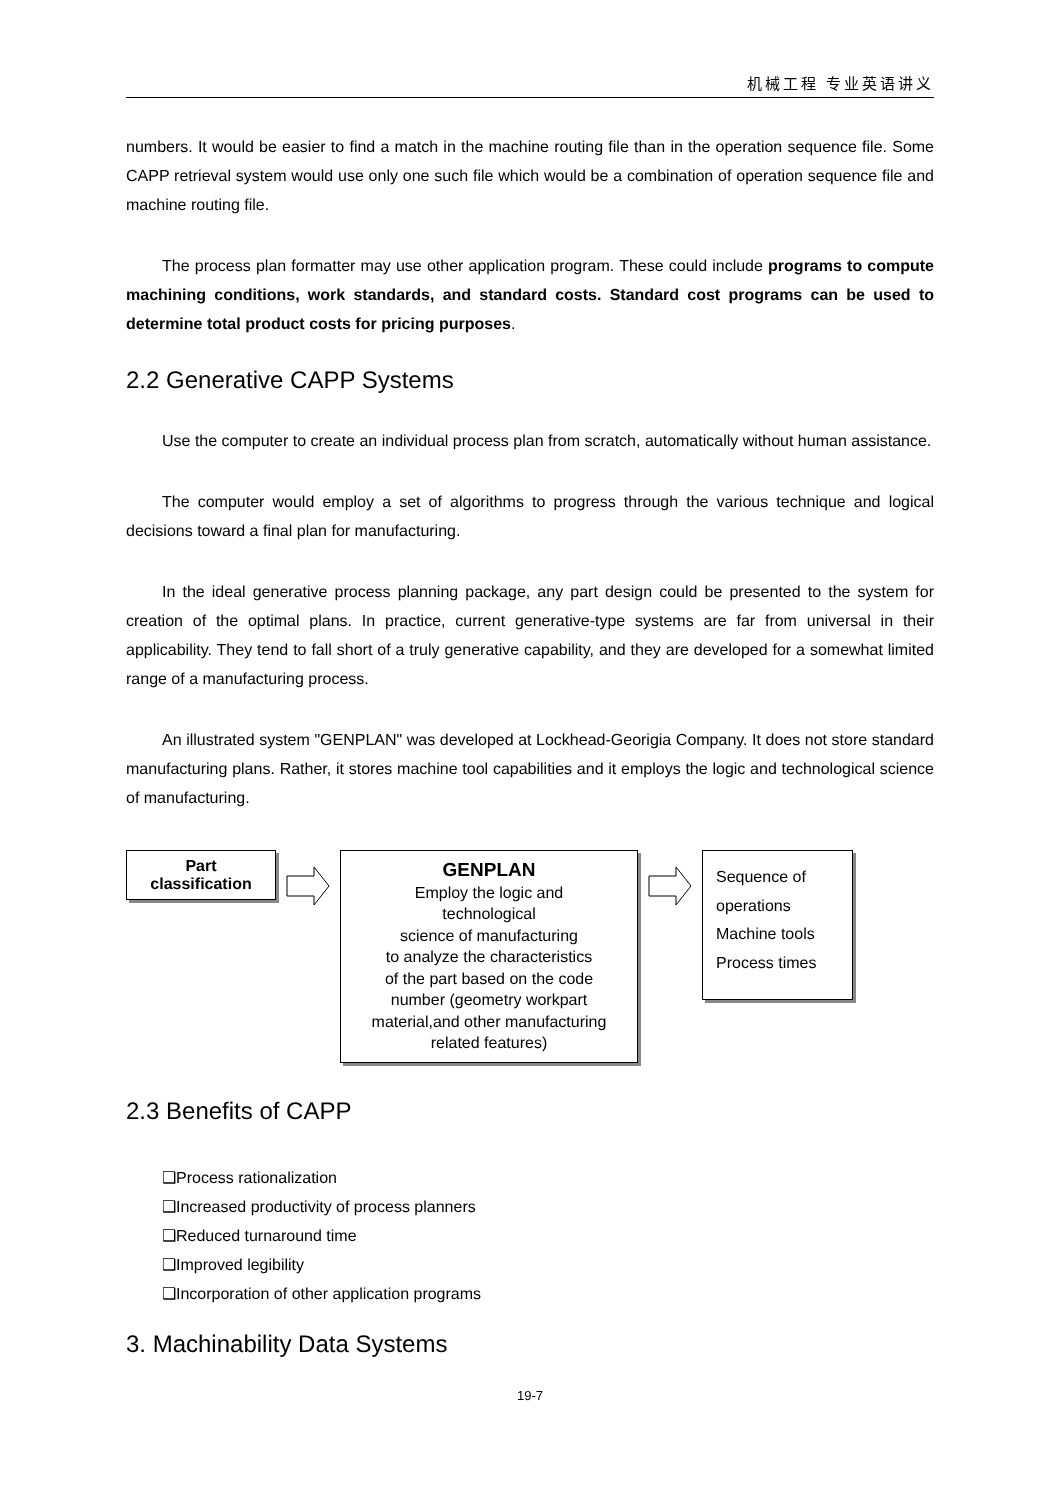机械工程 专业英语讲义
numbers. It would be easier to find a match in the machine routing file than in the operation sequence file. Some CAPP retrieval system would use only one such file which would be a combination of operation sequence file and machine routing file.
The process plan formatter may use other application program. These could include programs to compute machining conditions, work standards, and standard costs. Standard cost programs can be used to determine total product costs for pricing purposes.
2.2 Generative CAPP Systems
Use the computer to create an individual process plan from scratch, automatically without human assistance.
The computer would employ a set of algorithms to progress through the various technique and logical decisions toward a final plan for manufacturing.
In the ideal generative process planning package, any part design could be presented to the system for creation of the optimal plans. In practice, current generative-type systems are far from universal in their applicability. They tend to fall short of a truly generative capability, and they are developed for a somewhat limited range of a manufacturing process.
An illustrated system "GENPLAN" was developed at Lockhead-Georigia Company. It does not store standard manufacturing plans. Rather, it stores machine tool capabilities and it employs the logic and technological science of manufacturing.
Part
classification
GENPLAN
Employ the logic and
technological
science of manufacturing
to analyze the characteristics
of the part based on the code
number (geometry workpart
material,and other manufacturing
related features)
Sequence of
operations
Machine tools
Process times
2.3 Benefits of CAPP
❑Process rationalization
❑Increased productivity of process planners
❑Reduced turnaround time
❑Improved legibility
❑Incorporation of other application programs
3. Machinability Data Systems
19-7